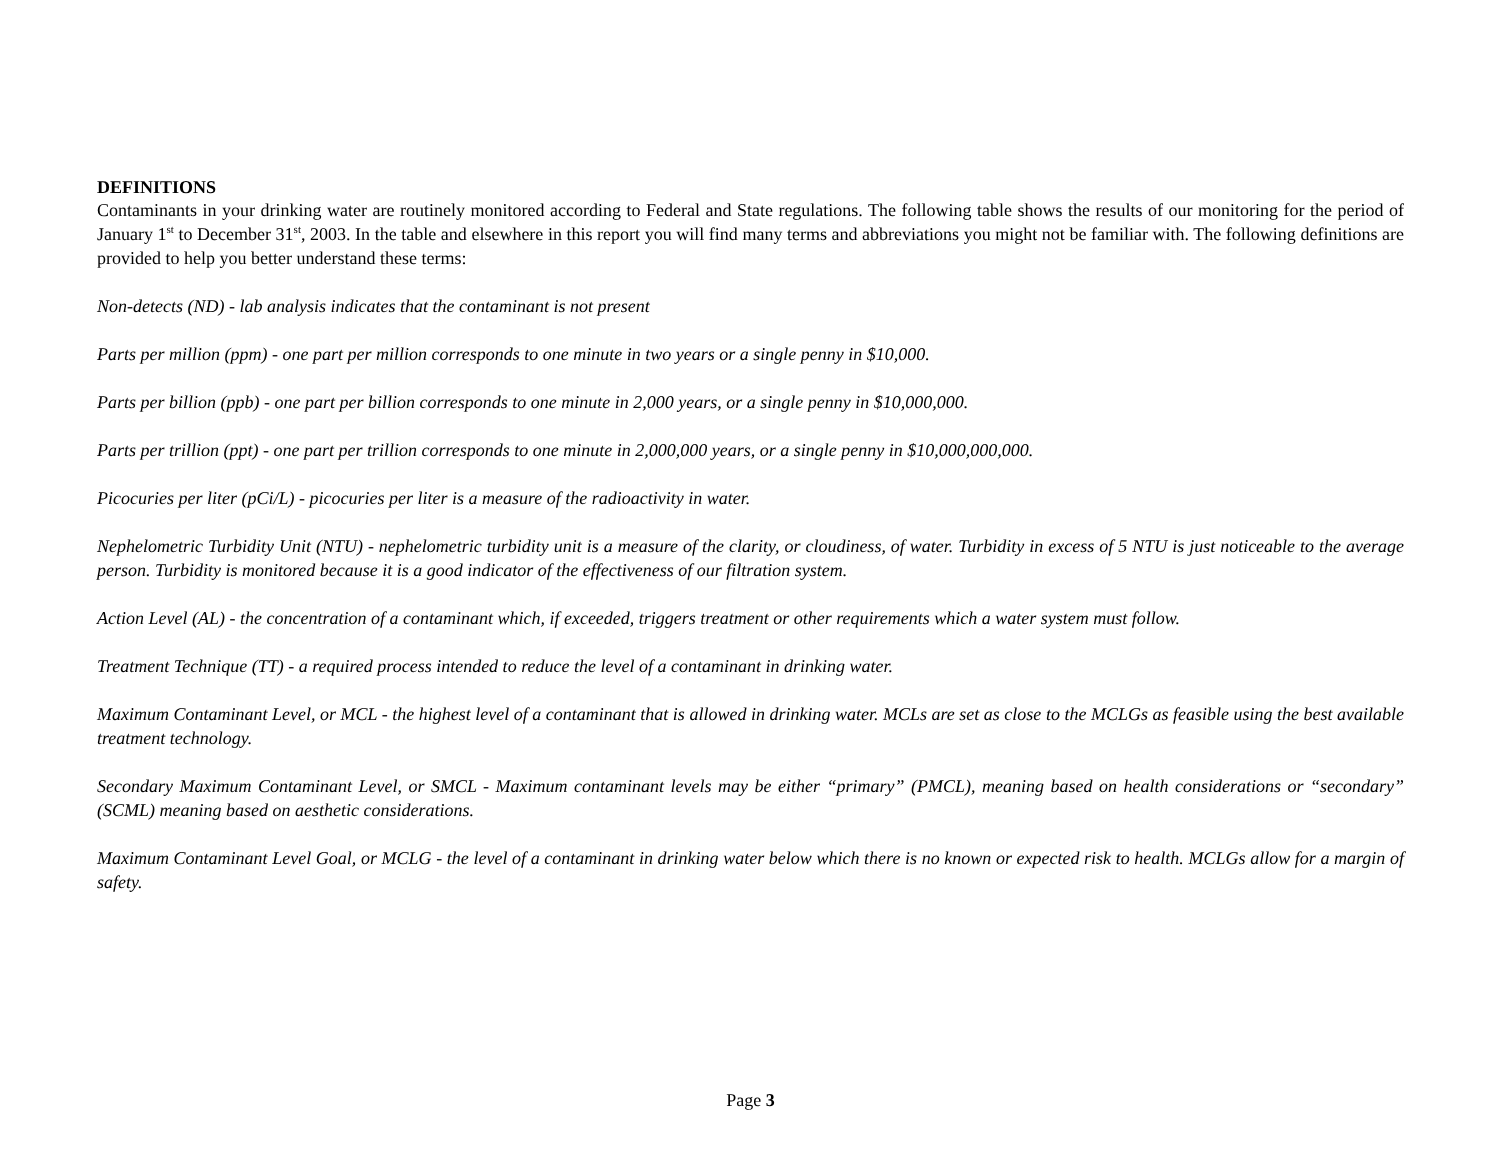DEFINITIONS
Contaminants in your drinking water are routinely monitored according to Federal and State regulations. The following table shows the results of our monitoring for the period of January 1<sup>st</sup> to December 31<sup>st</sup>, 2003. In the table and elsewhere in this report you will find many terms and abbreviations you might not be familiar with. The following definitions are provided to help you better understand these terms:
Non-detects (ND) - lab analysis indicates that the contaminant is not present
Parts per million (ppm) - one part per million corresponds to one minute in two years or a single penny in $10,000.
Parts per billion (ppb) - one part per billion corresponds to one minute in 2,000 years, or a single penny in $10,000,000.
Parts per trillion (ppt) - one part per trillion corresponds to one minute in 2,000,000 years, or a single penny in $10,000,000,000.
Picocuries per liter (pCi/L) - picocuries per liter is a measure of the radioactivity in water.
Nephelometric Turbidity Unit (NTU) - nephelometric turbidity unit is a measure of the clarity, or cloudiness, of water. Turbidity in excess of 5 NTU is just noticeable to the average person. Turbidity is monitored because it is a good indicator of the effectiveness of our filtration system.
Action Level (AL) - the concentration of a contaminant which, if exceeded, triggers treatment or other requirements which a water system must follow.
Treatment Technique (TT) - a required process intended to reduce the level of a contaminant in drinking water.
Maximum Contaminant Level, or MCL - the highest level of a contaminant that is allowed in drinking water. MCLs are set as close to the MCLGs as feasible using the best available treatment technology.
Secondary Maximum Contaminant Level, or SMCL - Maximum contaminant levels may be either “primary” (PMCL), meaning based on health considerations or “secondary” (SCML) meaning based on aesthetic considerations.
Maximum Contaminant Level Goal, or MCLG - the level of a contaminant in drinking water below which there is no known or expected risk to health. MCLGs allow for a margin of safety.
Page 3